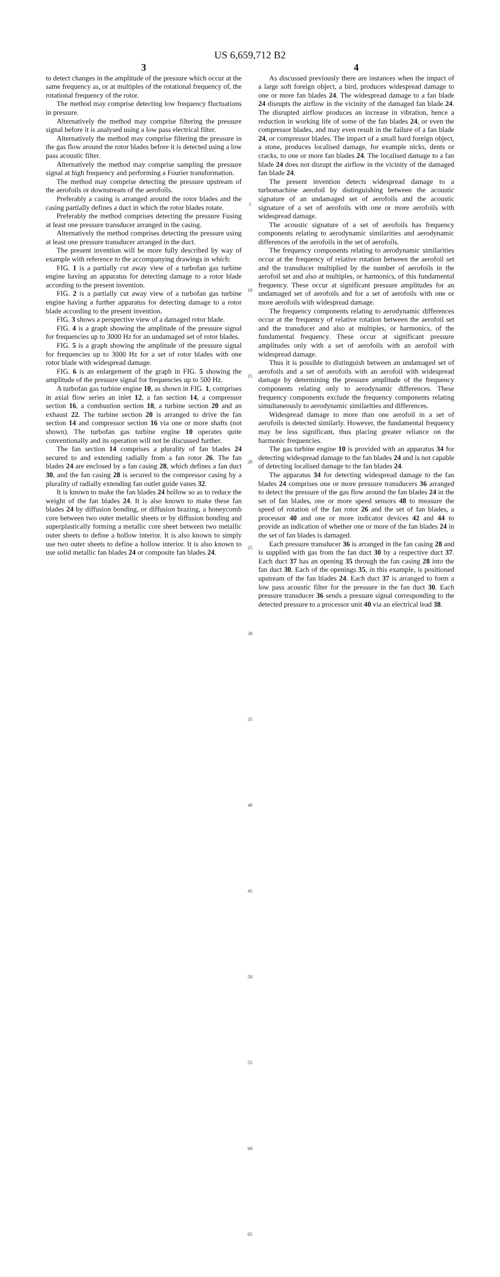US 6,659,712 B2
3
to detect changes in the amplitude of the pressure which occur at the same frequency as, or at multiples of the rotational frequency of, the rotational frequency of the rotor.
The method may comprise detecting low frequency fluctuations in pressure.
Alternatively the method may comprise filtering the pressure signal before it is analysed using a low pass electrical filter.
Alternatively the method may comprise filtering the pressure in the gas flow around the rotor blades before it is detected using a low pass acoustic filter.
Alternatively the method may comprise sampling the pressure signal at high frequency and performing a Fourier transformation.
The method may comprise detecting the pressure upstream of the aerofoils or downstream of the aerofoils.
Preferably a casing is arranged around the rotor blades and the casing partially defines a duct in which the rotor blades rotate.
Preferably the method comprises detecting the pressure Fusing at least one pressure transducer arranged in the casing.
Alternatively the method comprises detecting the pressure using at least one pressure transducer arranged in the duct.
The present invention will be more fully described by way of example with reference to the accompanying drawings in which:
FIG. 1 is a partially cut away view of a turbofan gas turbine engine having an apparatus for detecting damage to a rotor blade according to the present invention.
FIG. 2 is a partially cut away view of a turbofan gas turbine engine having a further apparatus for detecting damage to a rotor blade according to the present invention.
FIG. 3 shows a perspective view of a damaged rotor blade.
FIG. 4 is a graph showing the amplitude of the pressure signal for frequencies up to 3000 Hz for an undamaged set of rotor blades.
FIG. 5 is a graph showing the amplitude of the pressure signal for frequencies up to 3000 Hz for a set of rotor blades with one rotor blade with widespread damage.
FIG. 6 is an enlargement of the graph in FIG. 5 showing the amplitude of the pressure signal for frequencies up to 500 Hz.
A turbofan gas turbine engine 10, as shown in FIG. 1, comprises in axial flow series an inlet 12, a fan section 14, a compressor section 16, a combustion section 18, a turbine section 20 and an exhaust 22. The turbine section 20 is arranged to drive the fan section 14 and compressor section 16 via one or more shafts (not shown). The turbofan gas turbine engine 10 operates quite conventionally and its operation will not be discussed further.
The fan section 14 comprises a plurality of fan blades 24 secured to and extending radially from a fan rotor 26. The fan blades 24 are enclosed by a fan casing 28, which defines a fan duct 30, and the fan casing 28 is secured to the compressor casing by a plurality of radially extending fan outlet guide vanes 32.
It is known to make the fan blades 24 hollow so as to reduce the weight of the fan blades 24. It is also known to make these fan blades 24 by diffusion bonding, or diffusion brazing, a honeycomb core between two outer metallic sheets or by diffusion bonding and superplastically forming a metallic core sheet between two metallic outer sheets to define a hollow interior. It is also known to simply use two outer sheets to define a hollow interior. It is also known to use solid metallic fan blades 24 or composite fan blades 24.
5
10
15
20
25
30
35
40
45
50
55
60
65
4
As discussed previously there are instances when the impact of a large soft foreign object, a bird, produces widespread damage to one or more fan blades 24. The widespread damage to a fan blade 24 disrupts the airflow in the vicinity of the damaged fan blade 24. The disrupted airflow produces an increase in vibration, hence a reduction in working life of some of the fan blades 24, or even the compressor blades, and may even result in the failure of a fan blade 24, or compressor blades. The impact of a small hard foreign object, a stone, produces localised damage, for example nicks, dents or cracks, to one or more fan blades 24. The localised damage to a fan blade 24 does not disrupt the airflow in the vicinity of the damaged fan blade 24.
The present invention detects widespread damage to a turbomachine aerofoil by distinguishing between the acoustic signature of an undamaged set of aerofoils and the acoustic signature of a set of aerofoils with one or more aerofoils with widespread damage.
The acoustic signature of a set of aerofoils has frequency components relating to aerodynamic similarities and aerodynamic differences of the aerofoils in the set of aerofoils.
The frequency components relating to aerodynamic similarities occur at the frequency of relative rotation between the aerofoil set and the transducer multiplied by the number of aerofoils in the aerofoil set and also at multiples, or harmonics, of this fundamental frequency. These occur at significant pressure amplitudes for an undamaged set of aerofoils and for a set of aerofoils with one or more aerofoils with widespread damage.
The frequency components relating to aerodynamic differences occur at the frequency of relative rotation between the aerofoil set and the transducer and also at multiples, or harmonics, of the fundamental frequency. These occur at significant pressure amplitudes only with a set of aerofoils with an aerofoil with widespread damage.
Thus it is possible to distinguish between an undamaged set of aerofoils and a set of aerofoils with an aerofoil with widespread damage by determining the pressure amplitude of the frequency components relating only to aerodynamic differences. These frequency components exclude the frequency components relating simultaneously to aerodynamic similarities and differences.
Widespread damage to more than one aerofoil in a set of aerofoils is detected similarly. However, the fundamental frequency may be less significant, thus placing greater reliance on the harmonic frequencies.
The gas turbine engine 10 is provided with an apparatus 34 for detecting widespread damage to the fan blades 24 and is not capable of detecting localised damage to the fan blades 24.
The apparatus 34 for detecting widespread damage to the fan blades 24 comprises one or more pressure transducers 36 arranged to detect the pressure of the gas flow around the fan blades 24 in the set of fan blades, one or more speed sensors 48 to measure the speed of rotation of the fan rotor 26 and the set of fan blades, a processor 40 and one or more indicator devices 42 and 44 to provide an indication of whether one or more of the fan blades 24 in the set of fan blades is damaged.
Each pressure transducer 36 is arranged in the fan casing 28 and is supplied with gas from the fan duct 30 by a respective duct 37. Each duct 37 has an opening 35 through the fan casing 28 into the fan duct 30. Each of the openings 35, in this example, is positioned upstream of the fan blades 24. Each duct 37 is arranged to form a low pass acoustic filter for the pressure in the fan duct 30. Each pressure transducer 36 sends a pressure signal corresponding to the detected pressure to a processor unit 40 via an electrical lead 38.